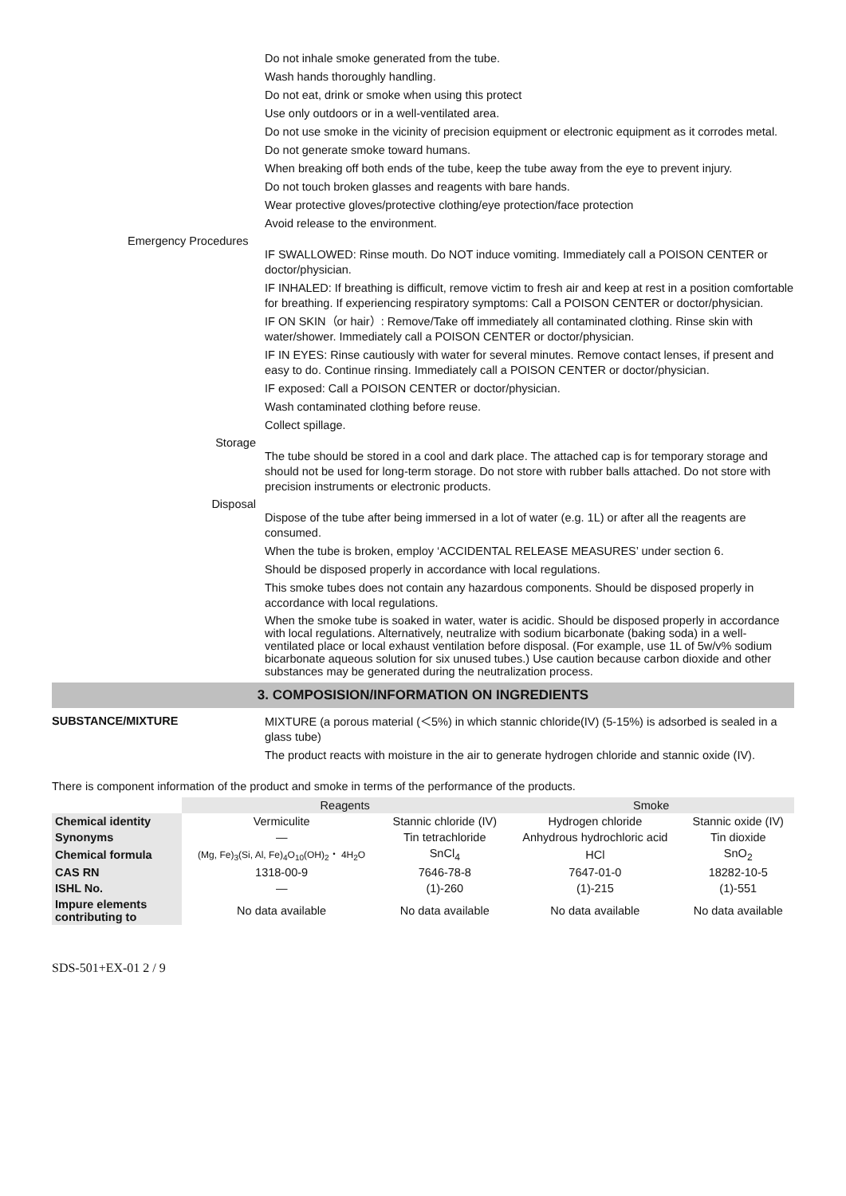Do not inhale smoke generated from the tube.
Wash hands thoroughly handling.
Do not eat, drink or smoke when using this protect
Use only outdoors or in a well-ventilated area.
Do not use smoke in the vicinity of precision equipment or electronic equipment as it corrodes metal.
Do not generate smoke toward humans.
When breaking off both ends of the tube, keep the tube away from the eye to prevent injury.
Do not touch broken glasses and reagents with bare hands.
Wear protective gloves/protective clothing/eye protection/face protection
Avoid release to the environment.
Emergency Procedures
IF SWALLOWED: Rinse mouth. Do NOT induce vomiting. Immediately call a POISON CENTER or doctor/physician.
IF INHALED: If breathing is difficult, remove victim to fresh air and keep at rest in a position comfortable for breathing. If experiencing respiratory symptoms: Call a POISON CENTER or doctor/physician.
IF ON SKIN（or hair）: Remove/Take off immediately all contaminated clothing. Rinse skin with water/shower. Immediately call a POISON CENTER or doctor/physician.
IF IN EYES: Rinse cautiously with water for several minutes. Remove contact lenses, if present and easy to do. Continue rinsing. Immediately call a POISON CENTER or doctor/physician.
IF exposed: Call a POISON CENTER or doctor/physician.
Wash contaminated clothing before reuse.
Collect spillage.
Storage
The tube should be stored in a cool and dark place. The attached cap is for temporary storage and should not be used for long-term storage. Do not store with rubber balls attached. Do not store with precision instruments or electronic products.
Disposal
Dispose of the tube after being immersed in a lot of water (e.g. 1L) or after all the reagents are consumed.
When the tube is broken, employ ‘ACCIDENTAL RELEASE MEASURES’ under section 6.
Should be disposed properly in accordance with local regulations.
This smoke tubes does not contain any hazardous components. Should be disposed properly in accordance with local regulations.
When the smoke tube is soaked in water, water is acidic. Should be disposed properly in accordance with local regulations. Alternatively, neutralize with sodium bicarbonate (baking soda) in a well-ventilated place or local exhaust ventilation before disposal. (For example, use 1L of 5w/v% sodium bicarbonate aqueous solution for six unused tubes.) Use caution because carbon dioxide and other substances may be generated during the neutralization process.
3. COMPOSISION/INFORMATION ON INGREDIENTS
SUBSTANCE/MIXTURE
MIXTURE (a porous material (＜5%) in which stannic chloride(IV) (5-15%) is adsorbed is sealed in a glass tube)
The product reacts with moisture in the air to generate hydrogen chloride and stannic oxide (IV).
There is component information of the product and smoke in terms of the performance of the products.
| | Reagents | | Smoke | |
| --- | --- | --- | --- | --- |
| Chemical identity | Vermiculite | Stannic chloride (IV) | Hydrogen chloride | Stannic oxide (IV) |
| Synonyms | — | Tin tetrachloride | Anhydrous hydrochloric acid | Tin dioxide |
| Chemical formula | (Mg, Fe)<sub>3</sub>(Si, Al, Fe)<sub>4</sub>O<sub>10</sub>(OH)<sub>2</sub>・ 4H<sub>2</sub>O | SnCl<sub>4</sub> | HCl | SnO<sub>2</sub> |
| CAS RN | 1318-00-9 | 7646-78-8 | 7647-01-0 | 18282-10-5 |
| ISHL No. | — | (1)-260 | (1)-215 | (1)-551 |
| Impure elements contributing to | No data available | No data available | No data available | No data available |
SDS-501+EX-01 2 / 9